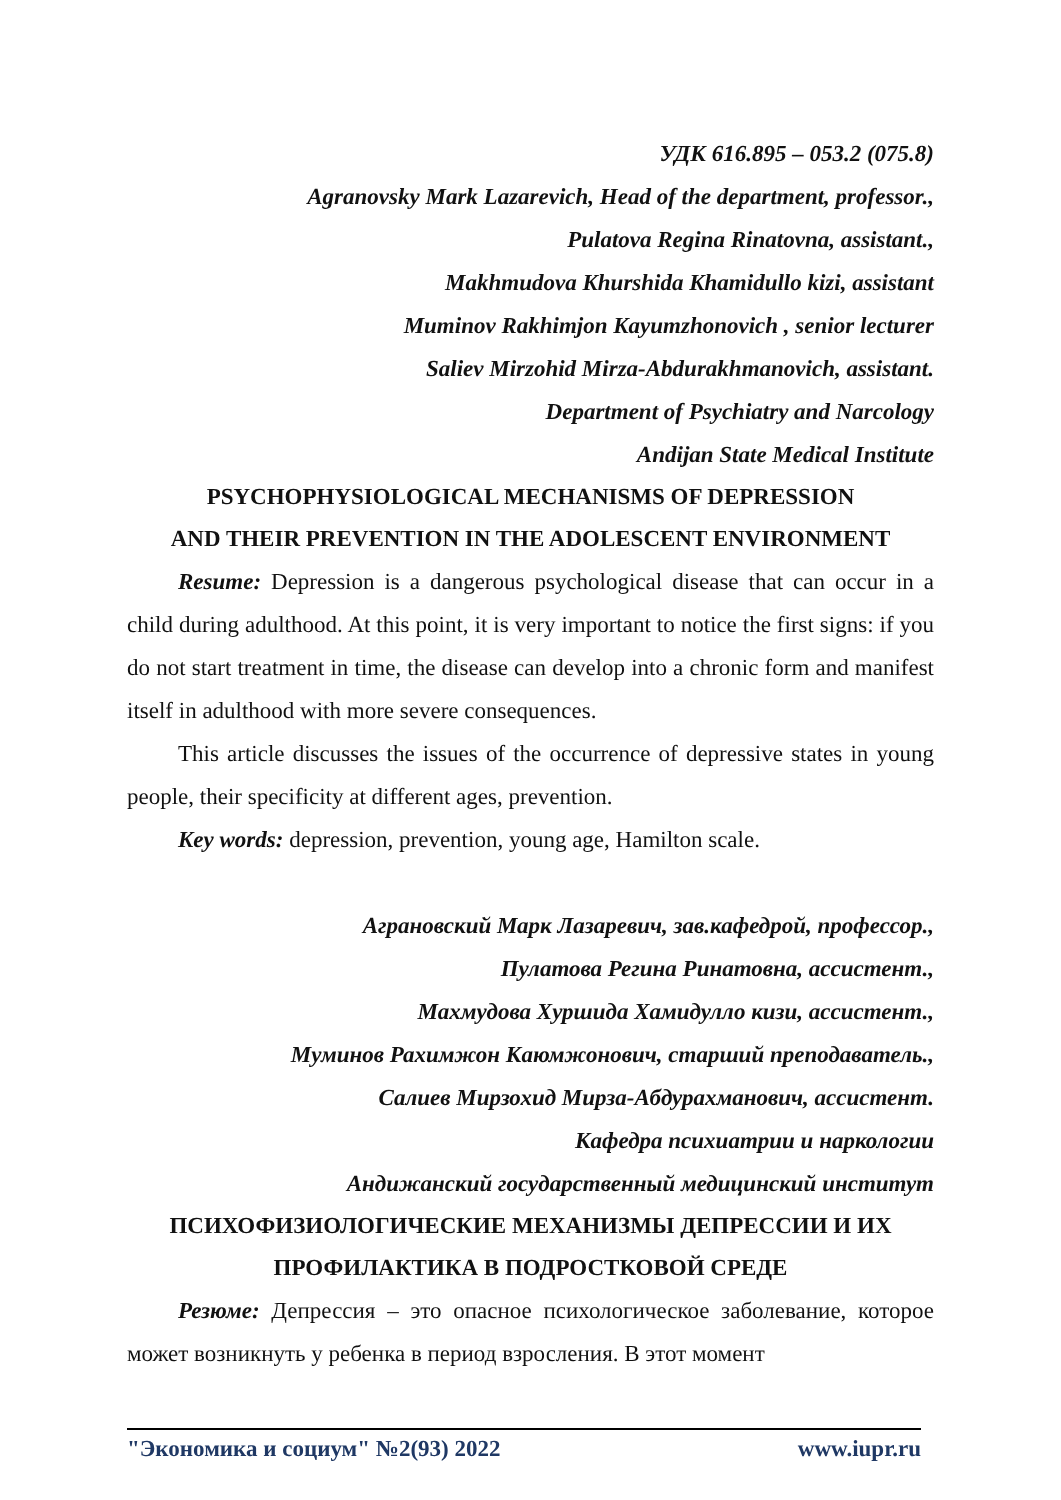УДК 616.895 – 053.2 (075.8)
Agranovsky Mark Lazarevich, Head of the department, professor.,
Pulatova Regina Rinatovna, assistant.,
Makhmudova Khurshida Khamidullo kizi, assistant
Muminov Rakhimjon Kayumzhonovich , senior lecturer
Saliev Mirzohid Mirza-Abdurakhmanovich, assistant.
Department of Psychiatry and Narcology
Andijan State Medical Institute
PSYCHOPHYSIOLOGICAL MECHANISMS OF DEPRESSION
AND THEIR PREVENTION IN THE ADOLESCENT ENVIRONMENT
Resume: Depression is a dangerous psychological disease that can occur in a child during adulthood. At this point, it is very important to notice the first signs: if you do not start treatment in time, the disease can develop into a chronic form and manifest itself in adulthood with more severe consequences.
This article discusses the issues of the occurrence of depressive states in young people, their specificity at different ages, prevention.
Key words: depression, prevention, young age, Hamilton scale.
Аграновский Марк Лазаревич, зав.кафедрой, профессор.,
Пулатова Регина Ринатовна, ассистент.,
Махмудова Хуршида Хамидулло кизи, ассистент.,
Муминов Рахимжон Каюмжонович, старший преподаватель.,
Салиев Мирзохид Мирза-Абдурахманович, ассистент.
Кафедра психиатрии и наркологии
Андижанский государственный медицинский институт
ПСИХОФИЗИОЛОГИЧЕСКИЕ МЕХАНИЗМЫ ДЕПРЕССИИ И ИХ
ПРОФИЛАКТИКА В ПОДРОСТКОВОЙ СРЕДЕ
Резюме: Депрессия – это опасное психологическое заболевание, которое может возникнуть у ребенка в период взросления. В этот момент
"Экономика и социум" №2(93) 2022 www.iupr.ru